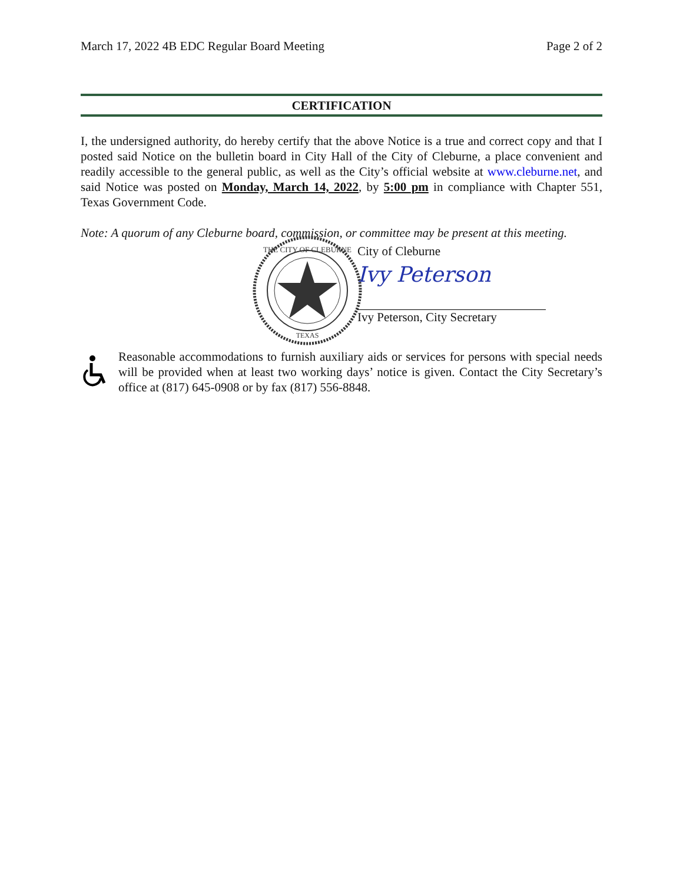March 17, 2022 4B EDC Regular Board Meeting Page 2 of 2
CERTIFICATION
I, the undersigned authority, do hereby certify that the above Notice is a true and correct copy and that I posted said Notice on the bulletin board in City Hall of the City of Cleburne, a place convenient and readily accessible to the general public, as well as the City’s official website at www.cleburne.net, and said Notice was posted on Monday, March 14, 2022, by 5:00 pm in compliance with Chapter 551, Texas Government Code.
Note: A quorum of any Cleburne board, commission, or committee may be present at this meeting.
THE CITY OF CLEBURNE
TEXAS
City of Cleburne
Ivy Peterson
Ivy Peterson, City Secretary
Reasonable accommodations to furnish auxiliary aids or services for persons with special needs will be provided when at least two working days’ notice is given. Contact the City Secretary’s office at (817) 645-0908 or by fax (817) 556-8848.